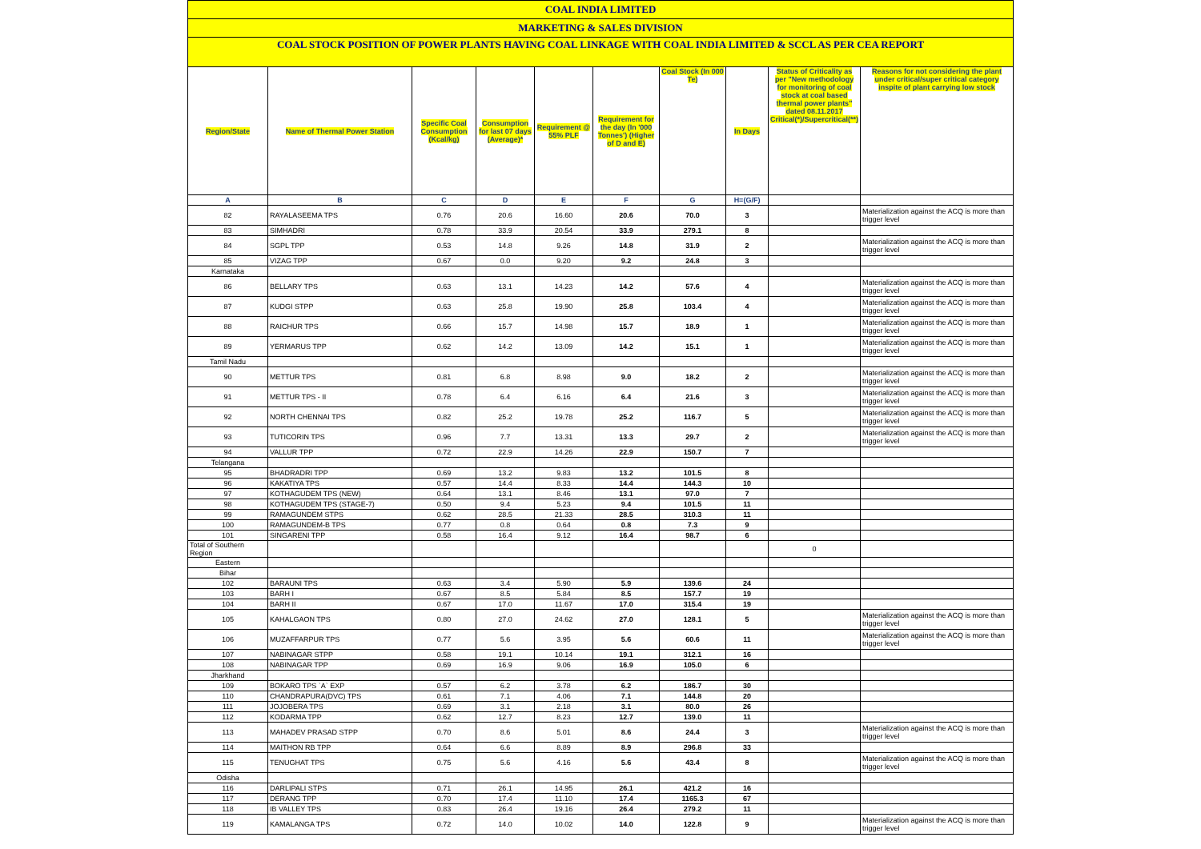COAL INDIA LIMITED
MARKETING & SALES DIVISION
COAL STOCK POSITION OF POWER PLANTS HAVING COAL LINKAGE WITH COAL INDIA LIMITED & SCCL AS PER CEA REPORT
| Region/State | Name of Thermal Power Station | Specific Coal Consumption (Kcal/kg) | Consumption for last 07 days (Average)* | Requirement @ 55% PLF | Requirement for the day (In '000 Tonnes') (Higher of D and E) | Coal Stock (In 000 Te) | In Days | Status of Criticality as per "New methodology for monitoring of coal stock at coal based thermal power plants" dated 08.11.2017 Critical(*)/Supercritical(**) | Reasons for not considering the plant under critical/super critical category inspite of plant carrying low stock |
| --- | --- | --- | --- | --- | --- | --- | --- | --- | --- |
| A | B | C | D | E | F | G | H=(G/F) | | |
| 82 | RAYALASEEMA TPS | 0.76 | 20.6 | 16.60 | 20.6 | 70.0 | 3 | | Materialization against the ACQ is more than trigger level |
| 83 | SIMHADRI | 0.78 | 33.9 | 20.54 | 33.9 | 279.1 | 8 | | |
| 84 | SGPL TPP | 0.53 | 14.8 | 9.26 | 14.8 | 31.9 | 2 | | Materialization against the ACQ is more than trigger level |
| 85 | VIZAG TPP | 0.67 | 0.0 | 9.20 | 9.2 | 24.8 | 3 | | |
| Karnataka | | | | | | | | | |
| 86 | BELLARY TPS | 0.63 | 13.1 | 14.23 | 14.2 | 57.6 | 4 | | Materialization against the ACQ is more than trigger level |
| 87 | KUDGI STPP | 0.63 | 25.8 | 19.90 | 25.8 | 103.4 | 4 | | Materialization against the ACQ is more than trigger level |
| 88 | RAICHUR TPS | 0.66 | 15.7 | 14.98 | 15.7 | 18.9 | 1 | | Materialization against the ACQ is more than trigger level |
| 89 | YERMARUS TPP | 0.62 | 14.2 | 13.09 | 14.2 | 15.1 | 1 | | Materialization against the ACQ is more than trigger level |
| Tamil Nadu | | | | | | | | | |
| 90 | METTUR TPS | 0.81 | 6.8 | 8.98 | 9.0 | 18.2 | 2 | | Materialization against the ACQ is more than trigger level |
| 91 | METTUR TPS - II | 0.78 | 6.4 | 6.16 | 6.4 | 21.6 | 3 | | Materialization against the ACQ is more than trigger level |
| 92 | NORTH CHENNAI TPS | 0.82 | 25.2 | 19.78 | 25.2 | 116.7 | 5 | | Materialization against the ACQ is more than trigger level |
| 93 | TUTICORIN TPS | 0.96 | 7.7 | 13.31 | 13.3 | 29.7 | 2 | | Materialization against the ACQ is more than trigger level |
| 94 | VALLUR TPP | 0.72 | 22.9 | 14.26 | 22.9 | 150.7 | 7 | | |
| Telangana | | | | | | | | | |
| 95 | BHADRADRI TPP | 0.69 | 13.2 | 9.83 | 13.2 | 101.5 | 8 | | |
| 96 | KAKATIYA TPS | 0.57 | 14.4 | 8.33 | 14.4 | 144.3 | 10 | | |
| 97 | KOTHAGUDEM TPS (NEW) | 0.64 | 13.1 | 8.46 | 13.1 | 97.0 | 7 | | |
| 98 | KOTHAGUDEM TPS (STAGE-7) | 0.50 | 9.4 | 5.23 | 9.4 | 101.5 | 11 | | |
| 99 | RAMAGUNDEM STPS | 0.62 | 28.5 | 21.33 | 28.5 | 310.3 | 11 | | |
| 100 | RAMAGUNDEM-B TPS | 0.77 | 0.8 | 0.64 | 0.8 | 7.3 | 9 | | |
| 101 | SINGARENI TPP | 0.58 | 16.4 | 9.12 | 16.4 | 98.7 | 6 | | |
| Total of Southern Region | | | | | | | | 0 | |
| Eastern | | | | | | | | | |
| Bihar | | | | | | | | | |
| 102 | BARAUNI TPS | 0.63 | 3.4 | 5.90 | 5.9 | 139.6 | 24 | | |
| 103 | BARH I | 0.67 | 8.5 | 5.84 | 8.5 | 157.7 | 19 | | |
| 104 | BARH II | 0.67 | 17.0 | 11.67 | 17.0 | 315.4 | 19 | | |
| 105 | KAHALGAON TPS | 0.80 | 27.0 | 24.62 | 27.0 | 128.1 | 5 | | Materialization against the ACQ is more than trigger level |
| 106 | MUZAFFARPUR TPS | 0.77 | 5.6 | 3.95 | 5.6 | 60.6 | 11 | | Materialization against the ACQ is more than trigger level |
| 107 | NABINAGAR STPP | 0.58 | 19.1 | 10.14 | 19.1 | 312.1 | 16 | | |
| 108 | NABINAGAR TPP | 0.69 | 16.9 | 9.06 | 16.9 | 105.0 | 6 | | |
| Jharkhand | | | | | | | | | |
| 109 | BOKARO TPS `A` EXP | 0.57 | 6.2 | 3.78 | 6.2 | 186.7 | 30 | | |
| 110 | CHANDRAPURA(DVC) TPS | 0.61 | 7.1 | 4.06 | 7.1 | 144.8 | 20 | | |
| 111 | JOJOBERA TPS | 0.69 | 3.1 | 2.18 | 3.1 | 80.0 | 26 | | |
| 112 | KODARMA TPP | 0.62 | 12.7 | 8.23 | 12.7 | 139.0 | 11 | | |
| 113 | MAHADEV PRASAD STPP | 0.70 | 8.6 | 5.01 | 8.6 | 24.4 | 3 | | Materialization against the ACQ is more than trigger level |
| 114 | MAITHON RB TPP | 0.64 | 6.6 | 8.89 | 8.9 | 296.8 | 33 | | |
| 115 | TENUGHAT TPS | 0.75 | 5.6 | 4.16 | 5.6 | 43.4 | 8 | | Materialization against the ACQ is more than trigger level |
| Odisha | | | | | | | | | |
| 116 | DARLIPALI STPS | 0.71 | 26.1 | 14.95 | 26.1 | 421.2 | 16 | | |
| 117 | DERANG TPP | 0.70 | 17.4 | 11.10 | 17.4 | 1165.3 | 67 | | |
| 118 | IB VALLEY TPS | 0.83 | 26.4 | 19.16 | 26.4 | 279.2 | 11 | | |
| 119 | KAMALANGA TPS | 0.72 | 14.0 | 10.02 | 14.0 | 122.8 | 9 | | Materialization against the ACQ is more than trigger level |